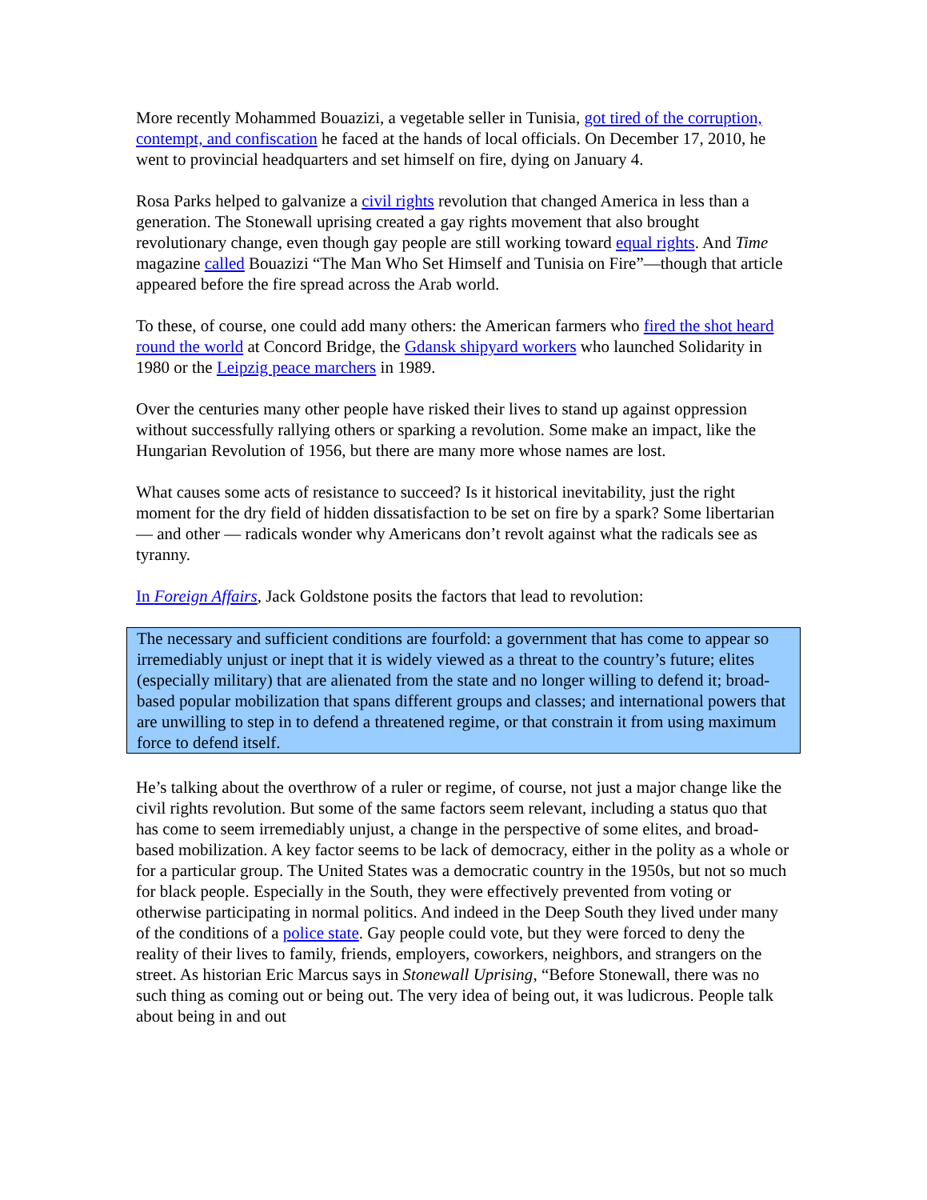More recently Mohammed Bouazizi, a vegetable seller in Tunisia, got tired of the corruption, contempt, and confiscation he faced at the hands of local officials. On December 17, 2010, he went to provincial headquarters and set himself on fire, dying on January 4.
Rosa Parks helped to galvanize a civil rights revolution that changed America in less than a generation. The Stonewall uprising created a gay rights movement that also brought revolutionary change, even though gay people are still working toward equal rights. And Time magazine called Bouazizi “The Man Who Set Himself and Tunisia on Fire”—though that article appeared before the fire spread across the Arab world.
To these, of course, one could add many others: the American farmers who fired the shot heard round the world at Concord Bridge, the Gdansk shipyard workers who launched Solidarity in 1980 or the Leipzig peace marchers in 1989.
Over the centuries many other people have risked their lives to stand up against oppression without successfully rallying others or sparking a revolution. Some make an impact, like the Hungarian Revolution of 1956, but there are many more whose names are lost.
What causes some acts of resistance to succeed? Is it historical inevitability, just the right moment for the dry field of hidden dissatisfaction to be set on fire by a spark? Some libertarian — and other — radicals wonder why Americans don’t revolt against what the radicals see as tyranny.
In Foreign Affairs, Jack Goldstone posits the factors that lead to revolution:
The necessary and sufficient conditions are fourfold: a government that has come to appear so irremediably unjust or inept that it is widely viewed as a threat to the country’s future; elites (especially military) that are alienated from the state and no longer willing to defend it; broad-based popular mobilization that spans different groups and classes; and international powers that are unwilling to step in to defend a threatened regime, or that constrain it from using maximum force to defend itself.
He’s talking about the overthrow of a ruler or regime, of course, not just a major change like the civil rights revolution. But some of the same factors seem relevant, including a status quo that has come to seem irremediably unjust, a change in the perspective of some elites, and broad-based mobilization. A key factor seems to be lack of democracy, either in the polity as a whole or for a particular group. The United States was a democratic country in the 1950s, but not so much for black people. Especially in the South, they were effectively prevented from voting or otherwise participating in normal politics. And indeed in the Deep South they lived under many of the conditions of a police state. Gay people could vote, but they were forced to deny the reality of their lives to family, friends, employers, coworkers, neighbors, and strangers on the street. As historian Eric Marcus says in Stonewall Uprising, “Before Stonewall, there was no such thing as coming out or being out. The very idea of being out, it was ludicrous. People talk about being in and out